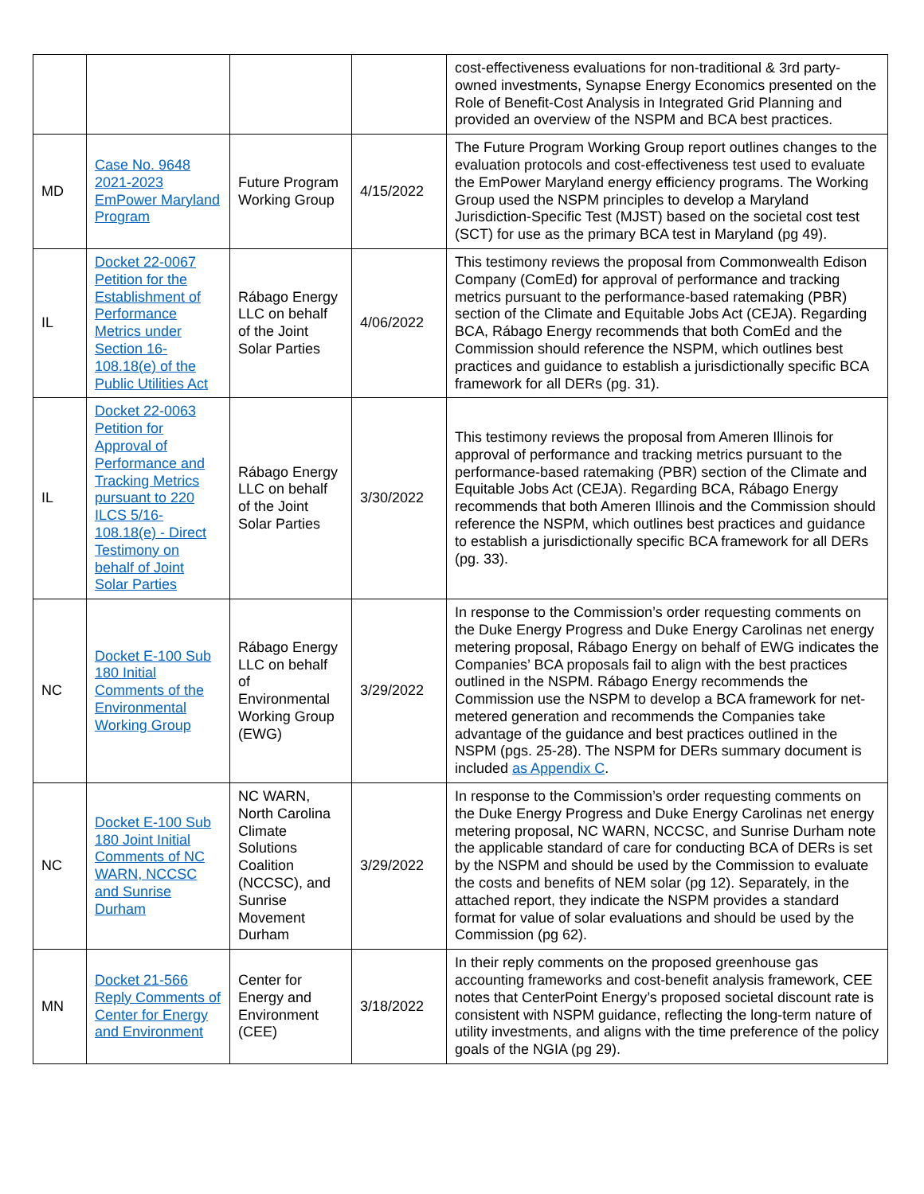| | | | | cost-effectiveness evaluations for non-traditional & 3rd party-owned investments, Synapse Energy Economics presented on the Role of Benefit-Cost Analysis in Integrated Grid Planning and provided an overview of the NSPM and BCA best practices. |
| MD | Case No. 9648 2021-2023 EmPower Maryland Program | Future Program Working Group | 4/15/2022 | The Future Program Working Group report outlines changes to the evaluation protocols and cost-effectiveness test used to evaluate the EmPower Maryland energy efficiency programs. The Working Group used the NSPM principles to develop a Maryland Jurisdiction-Specific Test (MJST) based on the societal cost test (SCT) for use as the primary BCA test in Maryland (pg 49). |
| IL | Docket 22-0067 Petition for the Establishment of Performance Metrics under Section 16-108.18(e) of the Public Utilities Act | Rábago Energy LLC on behalf of the Joint Solar Parties | 4/06/2022 | This testimony reviews the proposal from Commonwealth Edison Company (ComEd) for approval of performance and tracking metrics pursuant to the performance-based ratemaking (PBR) section of the Climate and Equitable Jobs Act (CEJA). Regarding BCA, Rábago Energy recommends that both ComEd and the Commission should reference the NSPM, which outlines best practices and guidance to establish a jurisdictionally specific BCA framework for all DERs (pg. 31). |
| IL | Docket 22-0063 Petition for Approval of Performance and Tracking Metrics pursuant to 220 ILCS 5/16-108.18(e) - Direct Testimony on behalf of Joint Solar Parties | Rábago Energy LLC on behalf of the Joint Solar Parties | 3/30/2022 | This testimony reviews the proposal from Ameren Illinois for approval of performance and tracking metrics pursuant to the performance-based ratemaking (PBR) section of the Climate and Equitable Jobs Act (CEJA). Regarding BCA, Rábago Energy recommends that both Ameren Illinois and the Commission should reference the NSPM, which outlines best practices and guidance to establish a jurisdictionally specific BCA framework for all DERs (pg. 33). |
| NC | Docket E-100 Sub 180 Initial Comments of the Environmental Working Group | Rábago Energy LLC on behalf of Environmental Working Group (EWG) | 3/29/2022 | In response to the Commission’s order requesting comments on the Duke Energy Progress and Duke Energy Carolinas net energy metering proposal, Rábago Energy on behalf of EWG indicates the Companies’ BCA proposals fail to align with the best practices outlined in the NSPM. Rábago Energy recommends the Commission use the NSPM to develop a BCA framework for net-metered generation and recommends the Companies take advantage of the guidance and best practices outlined in the NSPM (pgs. 25-28). The NSPM for DERs summary document is included as Appendix C . |
| NC | Docket E-100 Sub 180 Joint Initial Comments of NC WARN, NCCSC and Sunrise Durham | NC WARN, North Carolina Climate Solutions Coalition (NCCSC), and Sunrise Movement Durham | 3/29/2022 | In response to the Commission’s order requesting comments on the Duke Energy Progress and Duke Energy Carolinas net energy metering proposal, NC WARN, NCCSC, and Sunrise Durham note the applicable standard of care for conducting BCA of DERs is set by the NSPM and should be used by the Commission to evaluate the costs and benefits of NEM solar (pg 12). Separately, in the attached report, they indicate the NSPM provides a standard format for value of solar evaluations and should be used by the Commission (pg 62). |
| MN | Docket 21-566 Reply Comments of Center for Energy and Environment | Center for Energy and Environment (CEE) | 3/18/2022 | In their reply comments on the proposed greenhouse gas accounting frameworks and cost-benefit analysis framework, CEE notes that CenterPoint Energy’s proposed societal discount rate is consistent with NSPM guidance, reflecting the long-term nature of utility investments, and aligns with the time preference of the policy goals of the NGIA (pg 29). |